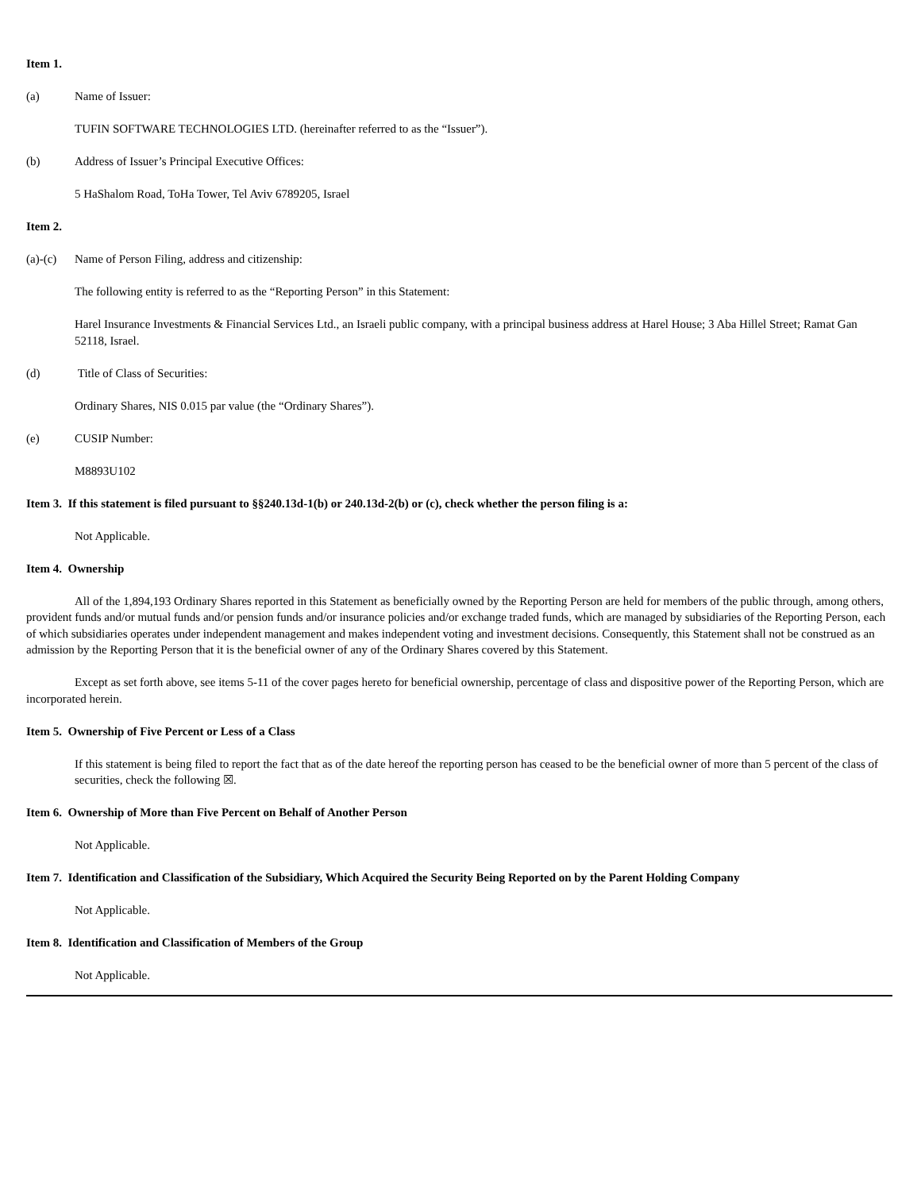Item 1.
(a) Name of Issuer:
TUFIN SOFTWARE TECHNOLOGIES LTD. (hereinafter referred to as the “Issuer”).
(b) Address of Issuer’s Principal Executive Offices:
5 HaShalom Road, ToHa Tower, Tel Aviv 6789205, Israel
Item 2.
(a)-(c) Name of Person Filing, address and citizenship:
The following entity is referred to as the “Reporting Person” in this Statement:
Harel Insurance Investments & Financial Services Ltd., an Israeli public company, with a principal business address at Harel House; 3 Aba Hillel Street; Ramat Gan 52118, Israel.
(d) Title of Class of Securities:
Ordinary Shares, NIS 0.015 par value (the “Ordinary Shares”).
(e) CUSIP Number:
M8893U102
Item 3. If this statement is filed pursuant to §§240.13d-1(b) or 240.13d-2(b) or (c), check whether the person filing is a:
Not Applicable.
Item 4. Ownership
All of the 1,894,193 Ordinary Shares reported in this Statement as beneficially owned by the Reporting Person are held for members of the public through, among others, provident funds and/or mutual funds and/or pension funds and/or insurance policies and/or exchange traded funds, which are managed by subsidiaries of the Reporting Person, each of which subsidiaries operates under independent management and makes independent voting and investment decisions. Consequently, this Statement shall not be construed as an admission by the Reporting Person that it is the beneficial owner of any of the Ordinary Shares covered by this Statement.
Except as set forth above, see items 5-11 of the cover pages hereto for beneficial ownership, percentage of class and dispositive power of the Reporting Person, which are incorporated herein.
Item 5. Ownership of Five Percent or Less of a Class
If this statement is being filed to report the fact that as of the date hereof the reporting person has ceased to be the beneficial owner of more than 5 percent of the class of securities, check the following ☒.
Item 6. Ownership of More than Five Percent on Behalf of Another Person
Not Applicable.
Item 7. Identification and Classification of the Subsidiary, Which Acquired the Security Being Reported on by the Parent Holding Company
Not Applicable.
Item 8. Identification and Classification of Members of the Group
Not Applicable.